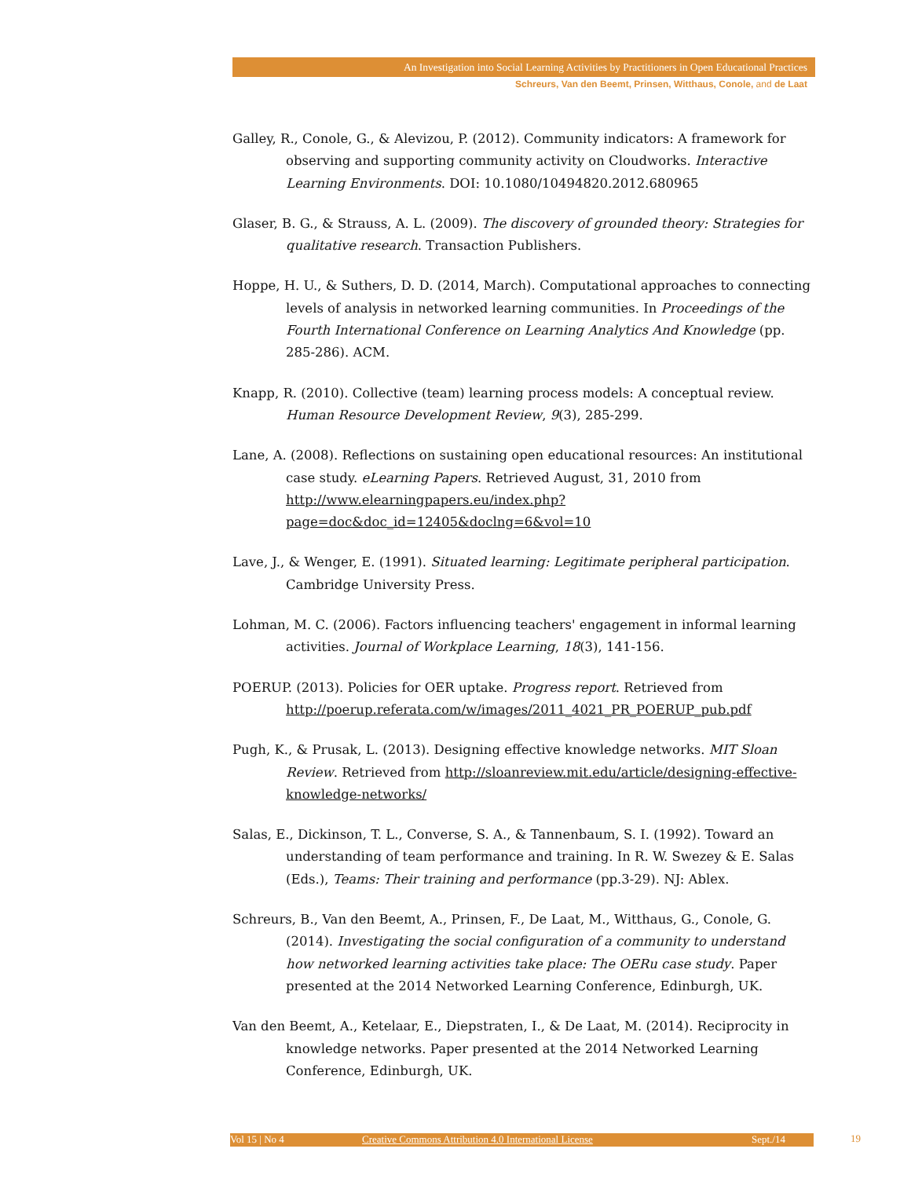An Investigation into Social Learning Activities by Practitioners in Open Educational Practices
Schreurs, Van den Beemt, Prinsen, Witthaus, Conole, and de Laat
Galley, R., Conole, G., & Alevizou, P. (2012). Community indicators: A framework for observing and supporting community activity on Cloudworks. Interactive Learning Environments. DOI: 10.1080/10494820.2012.680965
Glaser, B. G., & Strauss, A. L. (2009). The discovery of grounded theory: Strategies for qualitative research. Transaction Publishers.
Hoppe, H. U., & Suthers, D. D. (2014, March). Computational approaches to connecting levels of analysis in networked learning communities. In Proceedings of the Fourth International Conference on Learning Analytics And Knowledge (pp. 285-286). ACM.
Knapp, R. (2010). Collective (team) learning process models: A conceptual review. Human Resource Development Review, 9(3), 285-299.
Lane, A. (2008). Reflections on sustaining open educational resources: An institutional case study. eLearning Papers. Retrieved August, 31, 2010 from http://www.elearningpapers.eu/index.php?page=doc&doc_id=12405&doclng=6&vol=10
Lave, J., & Wenger, E. (1991). Situated learning: Legitimate peripheral participation. Cambridge University Press.
Lohman, M. C. (2006). Factors influencing teachers' engagement in informal learning activities. Journal of Workplace Learning, 18(3), 141-156.
POERUP. (2013). Policies for OER uptake. Progress report. Retrieved from http://poerup.referata.com/w/images/2011_4021_PR_POERUP_pub.pdf
Pugh, K., & Prusak, L. (2013). Designing effective knowledge networks. MIT Sloan Review. Retrieved from http://sloanreview.mit.edu/article/designing-effective-knowledge-networks/
Salas, E., Dickinson, T. L., Converse, S. A., & Tannenbaum, S. I. (1992). Toward an understanding of team performance and training. In R. W. Swezey & E. Salas (Eds.), Teams: Their training and performance (pp.3-29). NJ: Ablex.
Schreurs, B., Van den Beemt, A., Prinsen, F., De Laat, M., Witthaus, G., Conole, G. (2014). Investigating the social configuration of a community to understand how networked learning activities take place: The OERu case study. Paper presented at the 2014 Networked Learning Conference, Edinburgh, UK.
Van den Beemt, A., Ketelaar, E., Diepstraten, I., & De Laat, M. (2014). Reciprocity in knowledge networks. Paper presented at the 2014 Networked Learning Conference, Edinburgh, UK.
Vol 15 | No 4 Creative Commons Attribution 4.0 International License Sept./14 19